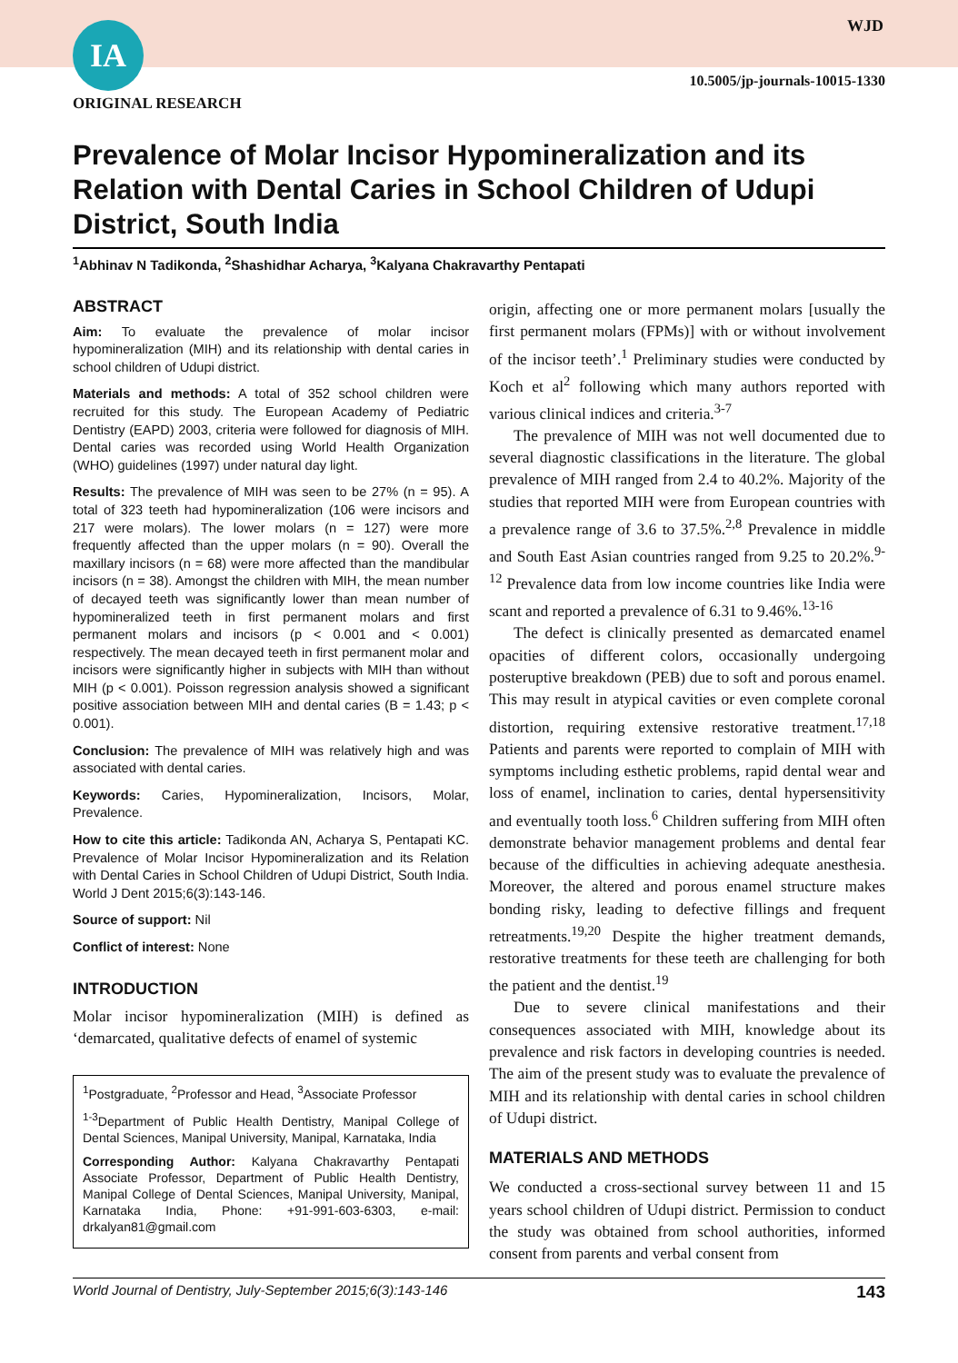IA WJD
10.5005/jp-journals-10015-1330
ORIGINAL RESEARCH
Prevalence of Molar Incisor Hypomineralization and its Relation with Dental Caries in School Children of Udupi District, South India
<sup>1</sup> Abhinav N Tadikonda, <sup>2</sup>Shashidhar Acharya, <sup>3</sup>Kalyana Chakravarthy Pentapati
ABSTRACT
Aim: To evaluate the prevalence of molar incisor hypomineralization (MIH) and its relationship with dental caries in school children of Udupi district.
Materials and methods: A total of 352 school children were recruited for this study. The European Academy of Pediatric Dentistry (EAPD) 2003, criteria were followed for diagnosis of MIH. Dental caries was recorded using World Health Organization (WHO) guidelines (1997) under natural day light.
Results: The prevalence of MIH was seen to be 27% (n = 95). A total of 323 teeth had hypomineralization (106 were incisors and 217 were molars). The lower molars (n = 127) were more frequently affected than the upper molars (n = 90). Overall the maxillary incisors (n = 68) were more affected than the mandibular incisors (n = 38). Amongst the children with MIH, the mean number of decayed teeth was significantly lower than mean number of hypomineralized teeth in first permanent molars and first permanent molars and incisors (p < 0.001 and < 0.001) respectively. The mean decayed teeth in first permanent molar and incisors were significantly higher in subjects with MIH than without MIH (p < 0.001). Poisson regression analysis showed a significant positive association between MIH and dental caries (B = 1.43; p < 0.001).
Conclusion: The prevalence of MIH was relatively high and was associated with dental caries.
Keywords: Caries, Hypomineralization, Incisors, Molar, Prevalence.
How to cite this article: Tadikonda AN, Acharya S, Pentapati KC. Prevalence of Molar Incisor Hypomineralization and its Relation with Dental Caries in School Children of Udupi District, South India. World J Dent 2015;6(3):143-146.
Source of support: Nil
Conflict of interest: None
INTRODUCTION
Molar incisor hypomineralization (MIH) is defined as ‘demarcated, qualitative defects of enamel of systemic
<sup>1</sup> Postgraduate, <sup>2</sup>Professor and Head, <sup>3</sup>Associate Professor
<sup>1-3</sup>Department of Public Health Dentistry, Manipal College of Dental Sciences, Manipal University, Manipal, Karnataka, India
Corresponding Author: Kalyana Chakravarthy Pentapati Associate Professor, Department of Public Health Dentistry, Manipal College of Dental Sciences, Manipal University, Manipal, Karnataka India, Phone: +91-991-603-6303, e-mail: drkalyan81@gmail.com
origin, affecting one or more permanent molars [usually the first permanent molars (FPMs)] with or without involvement of the incisor teeth’.<sup>1</sup> Preliminary studies were conducted by Koch et al<sup>2</sup> following which many authors reported with various clinical indices and criteria.<sup>3-7</sup>
The prevalence of MIH was not well documented due to several diagnostic classifications in the literature. The global prevalence of MIH ranged from 2.4 to 40.2%. Majority of the studies that reported MIH were from European countries with a prevalence range of 3.6 to 37.5%.<sup>2,8</sup> Prevalence in middle and South East Asian countries ranged from 9.25 to 20.2%.<sup>9-12</sup> Prevalence data from low income countries like India were scant and reported a prevalence of 6.31 to 9.46%.<sup>13-16</sup>
The defect is clinically presented as demarcated enamel opacities of different colors, occasionally undergoing posteruptive breakdown (PEB) due to soft and porous enamel. This may result in atypical cavities or even complete coronal distortion, requiring extensive restorative treatment.<sup>17,18</sup> Patients and parents were reported to complain of MIH with symptoms including esthetic problems, rapid dental wear and loss of enamel, inclination to caries, dental hypersensitivity and eventually tooth loss.<sup>6</sup> Children suffering from MIH often demonstrate behavior management problems and dental fear because of the difficulties in achieving adequate anesthesia. Moreover, the altered and porous enamel structure makes bonding risky, leading to defective fillings and frequent retreatments.<sup>19,20</sup> Despite the higher treatment demands, restorative treatments for these teeth are challenging for both the patient and the dentist.<sup>19</sup>
Due to severe clinical manifestations and their consequences associated with MIH, knowledge about its prevalence and risk factors in developing countries is needed. The aim of the present study was to evaluate the prevalence of MIH and its relationship with dental caries in school children of Udupi district.
MATERIALS AND METHODS
We conducted a cross-sectional survey between 11 and 15 years school children of Udupi district. Permission to conduct the study was obtained from school authorities, informed consent from parents and verbal consent from
World Journal of Dentistry, July-September 2015;6(3):143-146 143